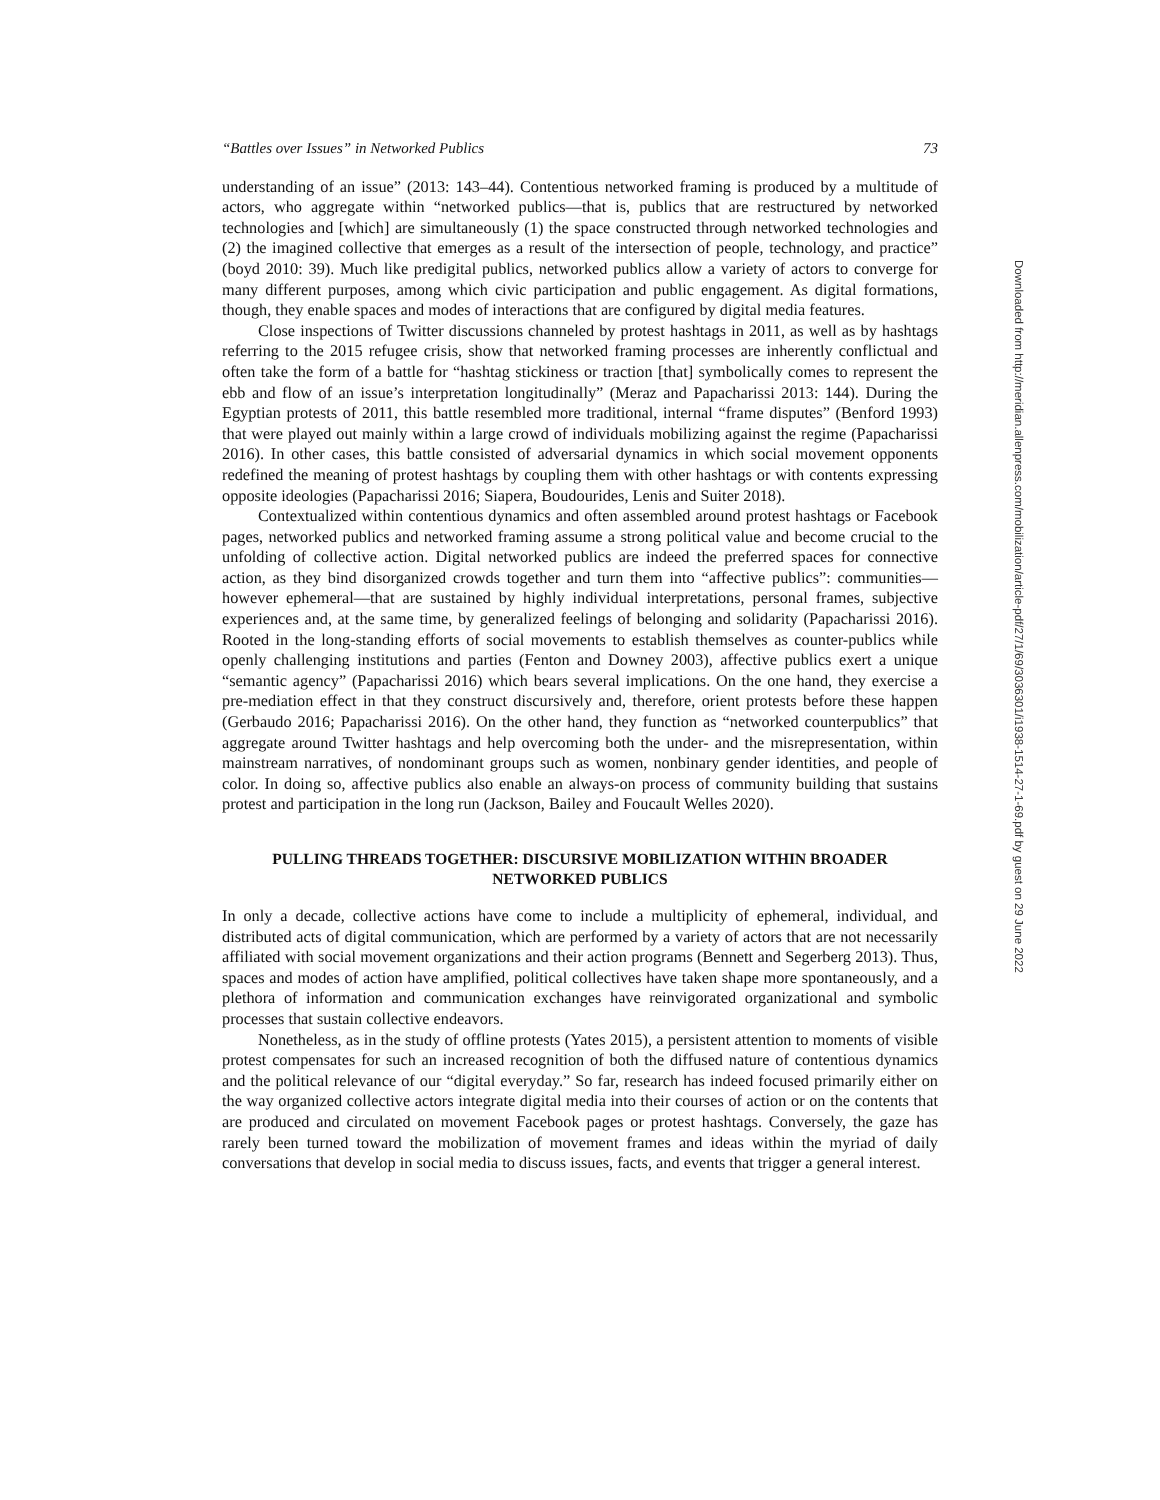“Battles over Issues” in Networked Publics 73
understanding of an issue” (2013: 143–44). Contentious networked framing is produced by a multitude of actors, who aggregate within “networked publics—that is, publics that are restructured by networked technologies and [which] are simultaneously (1) the space constructed through networked technologies and (2) the imagined collective that emerges as a result of the intersection of people, technology, and practice” (boyd 2010: 39). Much like predigital publics, networked publics allow a variety of actors to converge for many different purposes, among which civic participation and public engagement. As digital formations, though, they enable spaces and modes of interactions that are configured by digital media features.
Close inspections of Twitter discussions channeled by protest hashtags in 2011, as well as by hashtags referring to the 2015 refugee crisis, show that networked framing processes are inherently conflictual and often take the form of a battle for “hashtag stickiness or traction [that] symbolically comes to represent the ebb and flow of an issue’s interpretation longitudinally” (Meraz and Papacharissi 2013: 144). During the Egyptian protests of 2011, this battle resembled more traditional, internal “frame disputes” (Benford 1993) that were played out mainly within a large crowd of individuals mobilizing against the regime (Papacharissi 2016). In other cases, this battle consisted of adversarial dynamics in which social movement opponents redefined the meaning of protest hashtags by coupling them with other hashtags or with contents expressing opposite ideologies (Papacharissi 2016; Siapera, Boudourides, Lenis and Suiter 2018).
Contextualized within contentious dynamics and often assembled around protest hashtags or Facebook pages, networked publics and networked framing assume a strong political value and become crucial to the unfolding of collective action. Digital networked publics are indeed the preferred spaces for connective action, as they bind disorganized crowds together and turn them into “affective publics”: communities—however ephemeral—that are sustained by highly individual interpretations, personal frames, subjective experiences and, at the same time, by generalized feelings of belonging and solidarity (Papacharissi 2016). Rooted in the long-standing efforts of social movements to establish themselves as counter-publics while openly challenging institutions and parties (Fenton and Downey 2003), affective publics exert a unique “semantic agency” (Papacharissi 2016) which bears several implications. On the one hand, they exercise a pre-mediation effect in that they construct discursively and, therefore, orient protests before these happen (Gerbaudo 2016; Papacharissi 2016). On the other hand, they function as “networked counterpublics” that aggregate around Twitter hashtags and help overcoming both the under- and the misrepresentation, within mainstream narratives, of nondominant groups such as women, nonbinary gender identities, and people of color. In doing so, affective publics also enable an always-on process of community building that sustains protest and participation in the long run (Jackson, Bailey and Foucault Welles 2020).
PULLING THREADS TOGETHER: DISCURSIVE MOBILIZATION WITHIN BROADER NETWORKED PUBLICS
In only a decade, collective actions have come to include a multiplicity of ephemeral, individual, and distributed acts of digital communication, which are performed by a variety of actors that are not necessarily affiliated with social movement organizations and their action programs (Bennett and Segerberg 2013). Thus, spaces and modes of action have amplified, political collectives have taken shape more spontaneously, and a plethora of information and communication exchanges have reinvigorated organizational and symbolic processes that sustain collective endeavors.
Nonetheless, as in the study of offline protests (Yates 2015), a persistent attention to moments of visible protest compensates for such an increased recognition of both the diffused nature of contentious dynamics and the political relevance of our “digital everyday.” So far, research has indeed focused primarily either on the way organized collective actors integrate digital media into their courses of action or on the contents that are produced and circulated on movement Facebook pages or protest hashtags. Conversely, the gaze has rarely been turned toward the mobilization of movement frames and ideas within the myriad of daily conversations that develop in social media to discuss issues, facts, and events that trigger a general interest.
Downloaded from http://meridian.allenpress.com/mobilization/article-pdf/27/1/69/3036301/i1938-1514-27-1-69.pdf by guest on 29 June 2022